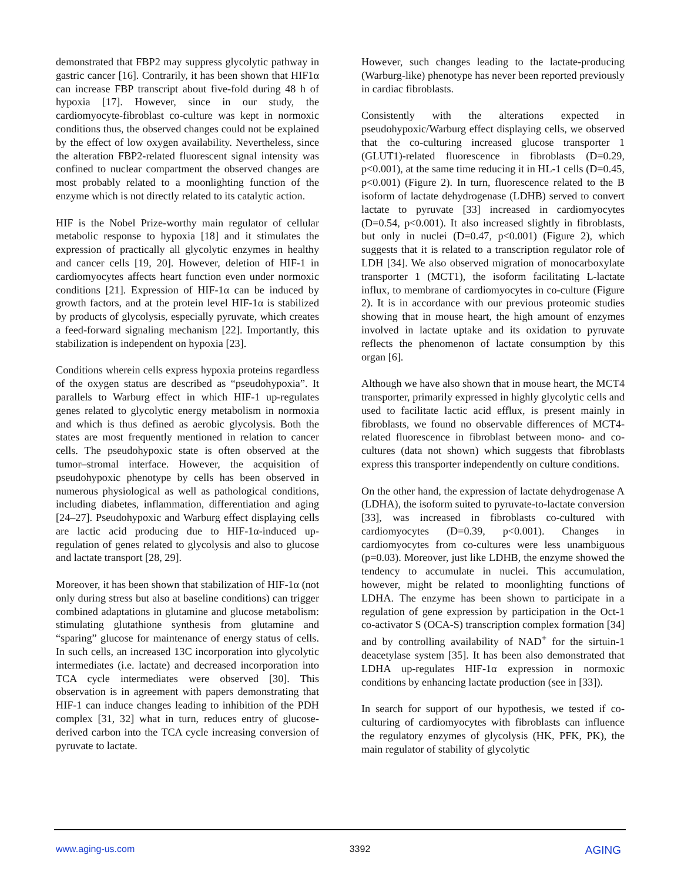demonstrated that FBP2 may suppress glycolytic pathway in gastric cancer [16]. Contrarily, it has been shown that HIF1α can increase FBP transcript about five-fold during 48 h of hypoxia [17]. However, since in our study, the cardiomyocyte-fibroblast co-culture was kept in normoxic conditions thus, the observed changes could not be explained by the effect of low oxygen availability. Nevertheless, since the alteration FBP2-related fluorescent signal intensity was confined to nuclear compartment the observed changes are most probably related to a moonlighting function of the enzyme which is not directly related to its catalytic action.
HIF is the Nobel Prize-worthy main regulator of cellular metabolic response to hypoxia [18] and it stimulates the expression of practically all glycolytic enzymes in healthy and cancer cells [19, 20]. However, deletion of HIF-1 in cardiomyocytes affects heart function even under normoxic conditions [21]. Expression of HIF-1α can be induced by growth factors, and at the protein level HIF-1α is stabilized by products of glycolysis, especially pyruvate, which creates a feed-forward signaling mechanism [22]. Importantly, this stabilization is independent on hypoxia [23].
Conditions wherein cells express hypoxia proteins regardless of the oxygen status are described as “pseudohypoxia”. It parallels to Warburg effect in which HIF-1 up-regulates genes related to glycolytic energy metabolism in normoxia and which is thus defined as aerobic glycolysis. Both the states are most frequently mentioned in relation to cancer cells. The pseudohypoxic state is often observed at the tumor–stromal interface. However, the acquisition of pseudohypoxic phenotype by cells has been observed in numerous physiological as well as pathological conditions, including diabetes, inflammation, differentiation and aging [24–27]. Pseudohypoxic and Warburg effect displaying cells are lactic acid producing due to HIF-1α-induced up-regulation of genes related to glycolysis and also to glucose and lactate transport [28, 29].
Moreover, it has been shown that stabilization of HIF-1α (not only during stress but also at baseline conditions) can trigger combined adaptations in glutamine and glucose metabolism: stimulating glutathione synthesis from glutamine and “sparing” glucose for maintenance of energy status of cells. In such cells, an increased 13C incorporation into glycolytic intermediates (i.e. lactate) and decreased incorporation into TCA cycle intermediates were observed [30]. This observation is in agreement with papers demonstrating that HIF-1 can induce changes leading to inhibition of the PDH complex [31, 32] what in turn, reduces entry of glucose-derived carbon into the TCA cycle increasing conversion of pyruvate to lactate.
However, such changes leading to the lactate-producing (Warburg-like) phenotype has never been reported previously in cardiac fibroblasts.
Consistently with the alterations expected in pseudohypoxic/Warburg effect displaying cells, we observed that the co-culturing increased glucose transporter 1 (GLUT1)-related fluorescence in fibroblasts (D=0.29, p<0.001), at the same time reducing it in HL-1 cells (D=0.45, p<0.001) (Figure 2). In turn, fluorescence related to the B isoform of lactate dehydrogenase (LDHB) served to convert lactate to pyruvate [33] increased in cardiomyocytes (D=0.54, p<0.001). It also increased slightly in fibroblasts, but only in nuclei (D=0.47, p<0.001) (Figure 2), which suggests that it is related to a transcription regulator role of LDH [34]. We also observed migration of monocarboxylate transporter 1 (MCT1), the isoform facilitating L-lactate influx, to membrane of cardiomyocytes in co-culture (Figure 2). It is in accordance with our previous proteomic studies showing that in mouse heart, the high amount of enzymes involved in lactate uptake and its oxidation to pyruvate reflects the phenomenon of lactate consumption by this organ [6].
Although we have also shown that in mouse heart, the MCT4 transporter, primarily expressed in highly glycolytic cells and used to facilitate lactic acid efflux, is present mainly in fibroblasts, we found no observable differences of MCT4-related fluorescence in fibroblast between mono- and co-cultures (data not shown) which suggests that fibroblasts express this transporter independently on culture conditions.
On the other hand, the expression of lactate dehydrogenase A (LDHA), the isoform suited to pyruvate-to-lactate conversion [33], was increased in fibroblasts co-cultured with cardiomyocytes (D=0.39, p<0.001). Changes in cardiomyocytes from co-cultures were less unambiguous (p=0.03). Moreover, just like LDHB, the enzyme showed the tendency to accumulate in nuclei. This accumulation, however, might be related to moonlighting functions of LDHA. The enzyme has been shown to participate in a regulation of gene expression by participation in the Oct-1 co-activator S (OCA-S) transcription complex formation [34] and by controlling availability of NAD<sup>+</sup> for the sirtuin-1 deacetylase system [35]. It has been also demonstrated that LDHA up-regulates HIF-1α expression in normoxic conditions by enhancing lactate production (see in [33]).
In search for support of our hypothesis, we tested if co-culturing of cardiomyocytes with fibroblasts can influence the regulatory enzymes of glycolysis (HK, PFK, PK), the main regulator of stability of glycolytic
www.aging-us.com 3392 AGING